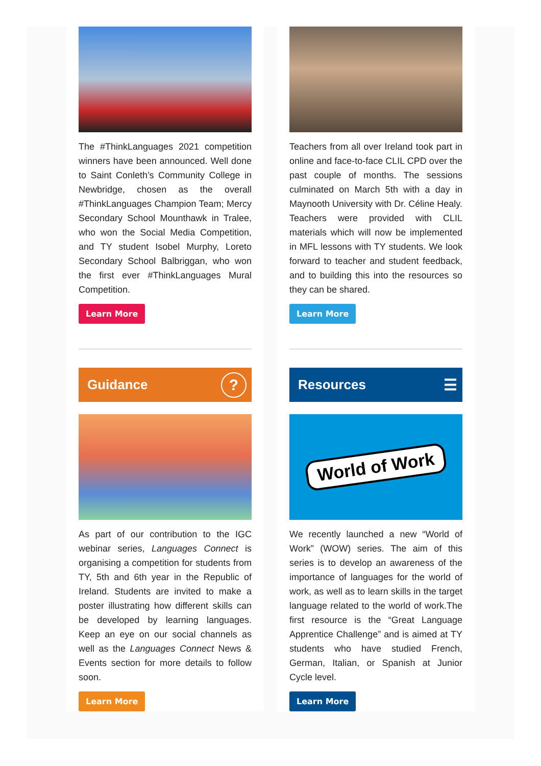The #ThinkLanguages 2021 competition winners have been announced. Well done to Saint Conleth’s Community College in Newbridge, chosen as the overall #ThinkLanguages Champion Team; Mercy Secondary School Mounthawk in Tralee, who won the Social Media Competition, and TY student Isobel Murphy, Loreto Secondary School Balbriggan, who won the first ever #ThinkLanguages Mural Competition.
Learn More
Guidance ?
As part of our contribution to the IGC webinar series, Languages Connect is organising a competition for students from TY, 5th and 6th year in the Republic of Ireland. Students are invited to make a poster illustrating how different skills can be developed by learning languages. Keep an eye on our social channels as well as the Languages Connect News & Events section for more details to follow soon.
Learn More
Teachers from all over Ireland took part in online and face-to-face CLIL CPD over the past couple of months. The sessions culminated on March 5th with a day in Maynooth University with Dr. Céline Healy. Teachers were provided with CLIL materials which will now be implemented in MFL lessons with TY students. We look forward to teacher and student feedback, and to building this into the resources so they can be shared.
Learn More
Resources ☰
World of Work
We recently launched a new “World of Work” (WOW) series. The aim of this series is to develop an awareness of the importance of languages for the world of work, as well as to learn skills in the target language related to the world of work.The first resource is the “Great Language Apprentice Challenge” and is aimed at TY students who have studied French, German, Italian, or Spanish at Junior Cycle level.
Learn More